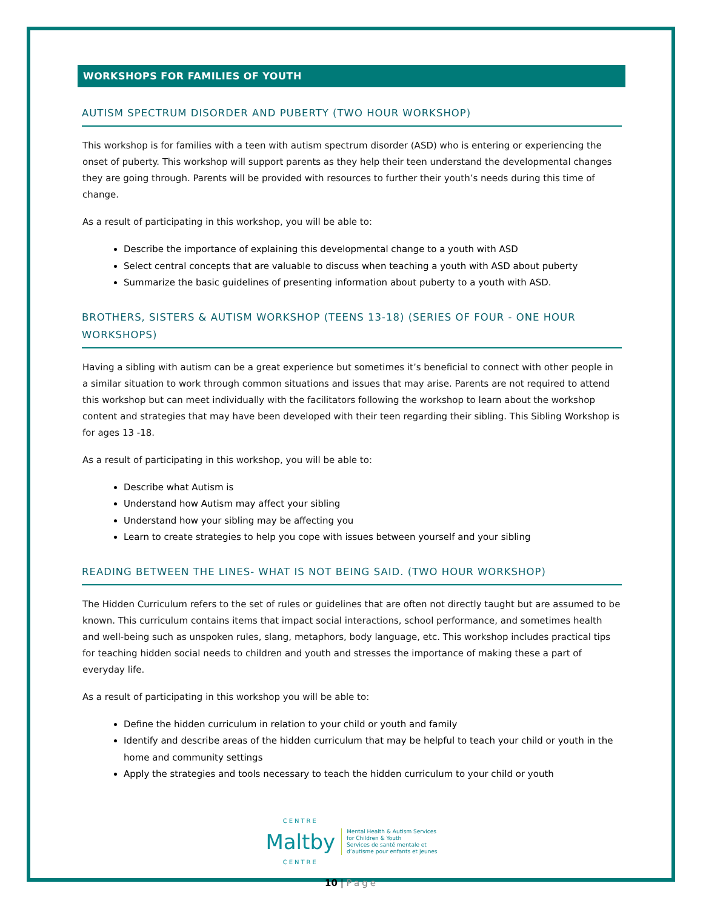WORKSHOPS FOR FAMILIES OF YOUTH
AUTISM SPECTRUM DISORDER AND PUBERTY (TWO HOUR WORKSHOP)
This workshop is for families with a teen with autism spectrum disorder (ASD) who is entering or experiencing the onset of puberty. This workshop will support parents as they help their teen understand the developmental changes they are going through. Parents will be provided with resources to further their youth’s needs during this time of change.
As a result of participating in this workshop, you will be able to:
Describe the importance of explaining this developmental change to a youth with ASD
Select central concepts that are valuable to discuss when teaching a youth with ASD about puberty
Summarize the basic guidelines of presenting information about puberty to a youth with ASD.
BROTHERS, SISTERS & AUTISM WORKSHOP (TEENS 13-18) (SERIES OF FOUR - ONE HOUR WORKSHOPS)
Having a sibling with autism can be a great experience but sometimes it’s beneficial to connect with other people in a similar situation to work through common situations and issues that may arise. Parents are not required to attend this workshop but can meet individually with the facilitators following the workshop to learn about the workshop content and strategies that may have been developed with their teen regarding their sibling. This Sibling Workshop is for ages 13 -18.
As a result of participating in this workshop, you will be able to:
Describe what Autism is
Understand how Autism may affect your sibling
Understand how your sibling may be affecting you
Learn to create strategies to help you cope with issues between yourself and your sibling
READING BETWEEN THE LINES- WHAT IS NOT BEING SAID. (TWO HOUR WORKSHOP)
The Hidden Curriculum refers to the set of rules or guidelines that are often not directly taught but are assumed to be known. This curriculum contains items that impact social interactions, school performance, and sometimes health and well-being such as unspoken rules, slang, metaphors, body language, etc. This workshop includes practical tips for teaching hidden social needs to children and youth and stresses the importance of making these a part of everyday life.
As a result of participating in this workshop you will be able to:
Define the hidden curriculum in relation to your child or youth and family
Identify and describe areas of the hidden curriculum that may be helpful to teach your child or youth in the home and community settings
Apply the strategies and tools necessary to teach the hidden curriculum to your child or youth
CENTRE
Maltby
CENTRE
Mental Health & Autism Services
for Children & Youth
Services de santé mentale et
d’autisme pour enfants et jeunes
10 | Page